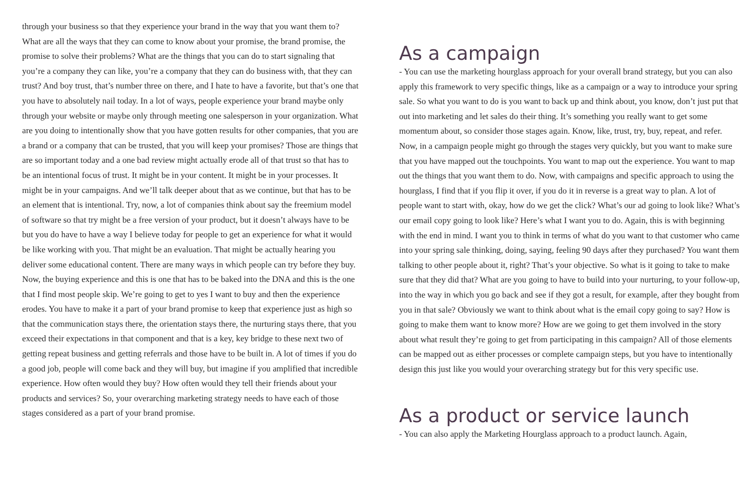through your business so that they experience your brand in the way that you want them to? What are all the ways that they can come to know about your promise, the brand promise, the promise to solve their problems? What are the things that you can do to start signaling that you’re a company they can like, you’re a company that they can do business with, that they can trust? And boy trust, that’s number three on there, and I hate to have a favorite, but that’s one that you have to absolutely nail today. In a lot of ways, people experience your brand maybe only through your website or maybe only through meeting one salesperson in your organization. What are you doing to intentionally show that you have gotten results for other companies, that you are a brand or a company that can be trusted, that you will keep your promises? Those are things that are so important today and a one bad review might actually erode all of that trust so that has to be an intentional focus of trust. It might be in your content. It might be in your processes. It might be in your campaigns. And we’ll talk deeper about that as we continue, but that has to be an element that is intentional. Try, now, a lot of companies think about say the freemium model of software so that try might be a free version of your product, but it doesn’t always have to be but you do have to have a way I believe today for people to get an experience for what it would be like working with you. That might be an evaluation. That might be actually hearing you deliver some educational content. There are many ways in which people can try before they buy. Now, the buying experience and this is one that has to be baked into the DNA and this is the one that I find most people skip. We’re going to get to yes I want to buy and then the experience erodes. You have to make it a part of your brand promise to keep that experience just as high so that the communication stays there, the orientation stays there, the nurturing stays there, that you exceed their expectations in that component and that is a key, key bridge to these next two of getting repeat business and getting referrals and those have to be built in. A lot of times if you do a good job, people will come back and they will buy, but imagine if you amplified that incredible experience. How often would they buy? How often would they tell their friends about your products and services? So, your overarching marketing strategy needs to have each of those stages considered as a part of your brand promise.
As a campaign
- You can use the marketing hourglass approach for your overall brand strategy, but you can also apply this framework to very specific things, like as a campaign or a way to introduce your spring sale. So what you want to do is you want to back up and think about, you know, don’t just put that out into marketing and let sales do their thing. It’s something you really want to get some momentum about, so consider those stages again. Know, like, trust, try, buy, repeat, and refer. Now, in a campaign people might go through the stages very quickly, but you want to make sure that you have mapped out the touchpoints. You want to map out the experience. You want to map out the things that you want them to do. Now, with campaigns and specific approach to using the hourglass, I find that if you flip it over, if you do it in reverse is a great way to plan. A lot of people want to start with, okay, how do we get the click? What’s our ad going to look like? What’s our email copy going to look like? Here’s what I want you to do. Again, this is with beginning with the end in mind. I want you to think in terms of what do you want to that customer who came into your spring sale thinking, doing, saying, feeling 90 days after they purchased? You want them talking to other people about it, right? That’s your objective. So what is it going to take to make sure that they did that? What are you going to have to build into your nurturing, to your follow-up, into the way in which you go back and see if they got a result, for example, after they bought from you in that sale? Obviously we want to think about what is the email copy going to say? How is going to make them want to know more? How are we going to get them involved in the story about what result they’re going to get from participating in this campaign? All of those elements can be mapped out as either processes or complete campaign steps, but you have to intentionally design this just like you would your overarching strategy but for this very specific use.
As a product or service launch
- You can also apply the Marketing Hourglass approach to a product launch. Again,